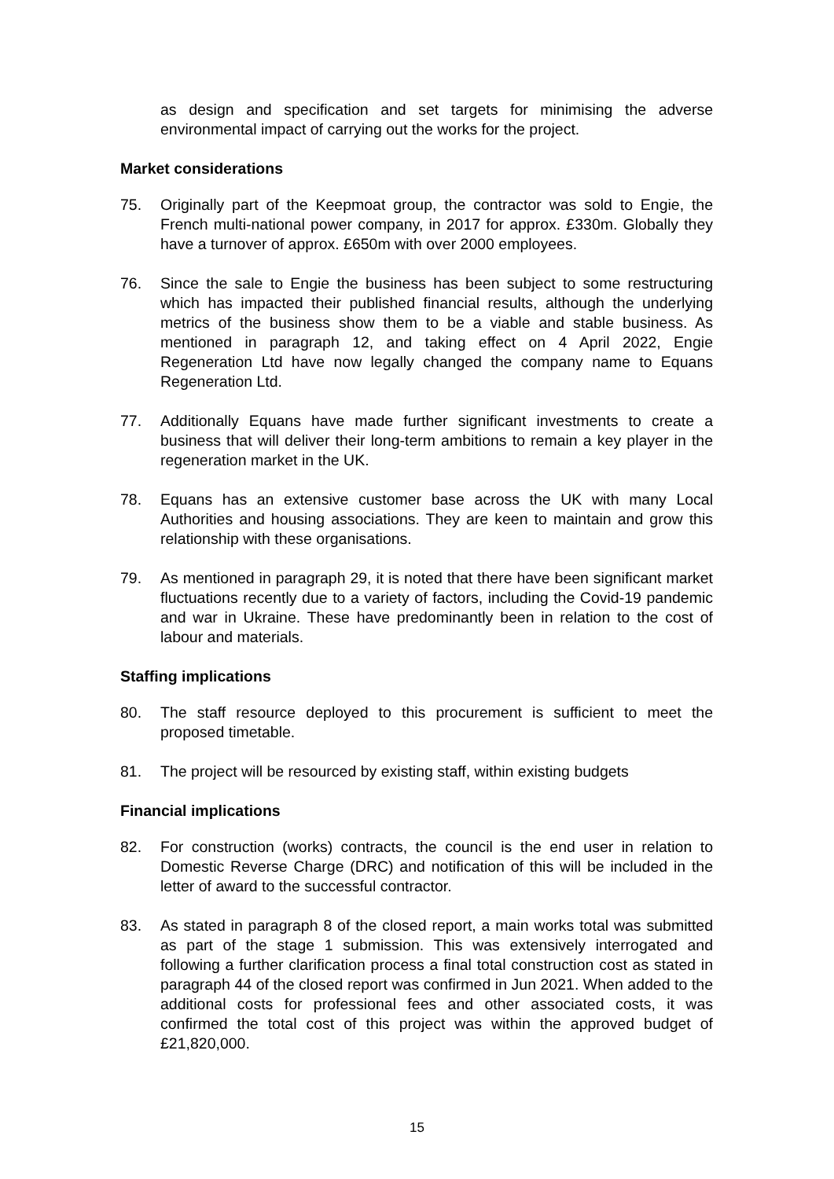as design and specification and set targets for minimising the adverse environmental impact of carrying out the works for the project.
Market considerations
75. Originally part of the Keepmoat group, the contractor was sold to Engie, the French multi-national power company, in 2017 for approx. £330m. Globally they have a turnover of approx. £650m with over 2000 employees.
76. Since the sale to Engie the business has been subject to some restructuring which has impacted their published financial results, although the underlying metrics of the business show them to be a viable and stable business. As mentioned in paragraph 12, and taking effect on 4 April 2022, Engie Regeneration Ltd have now legally changed the company name to Equans Regeneration Ltd.
77. Additionally Equans have made further significant investments to create a business that will deliver their long-term ambitions to remain a key player in the regeneration market in the UK.
78. Equans has an extensive customer base across the UK with many Local Authorities and housing associations. They are keen to maintain and grow this relationship with these organisations.
79. As mentioned in paragraph 29, it is noted that there have been significant market fluctuations recently due to a variety of factors, including the Covid-19 pandemic and war in Ukraine. These have predominantly been in relation to the cost of labour and materials.
Staffing implications
80. The staff resource deployed to this procurement is sufficient to meet the proposed timetable.
81. The project will be resourced by existing staff, within existing budgets
Financial implications
82. For construction (works) contracts, the council is the end user in relation to Domestic Reverse Charge (DRC) and notification of this will be included in the letter of award to the successful contractor.
83. As stated in paragraph 8 of the closed report, a main works total was submitted as part of the stage 1 submission. This was extensively interrogated and following a further clarification process a final total construction cost as stated in paragraph 44 of the closed report was confirmed in Jun 2021. When added to the additional costs for professional fees and other associated costs, it was confirmed the total cost of this project was within the approved budget of £21,820,000.
15